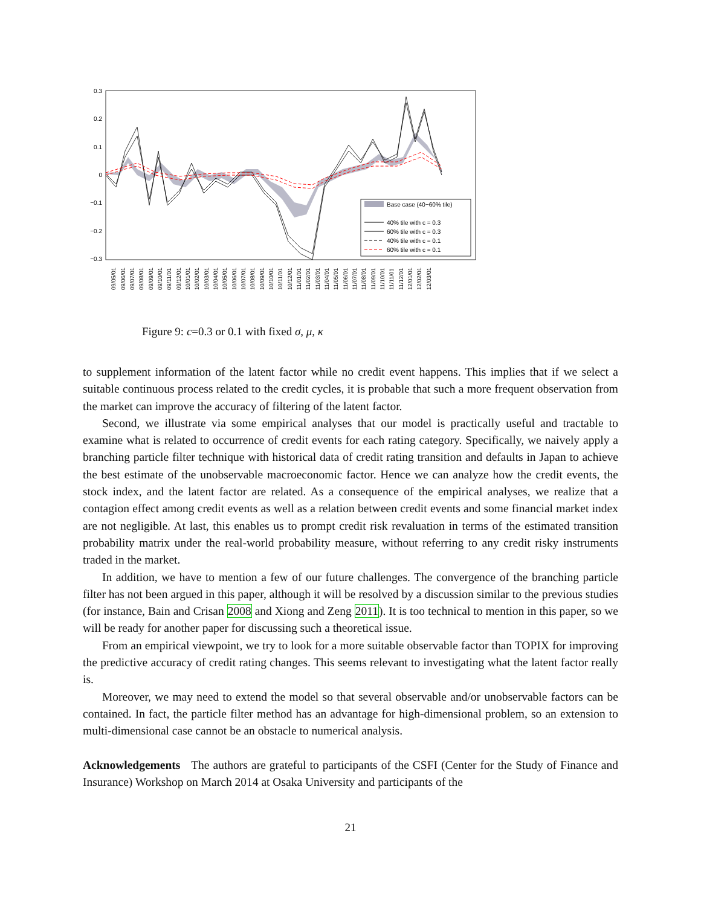0.3
0.2
0.1
0
−0.1
−0.2
−0.3
Base case (40−60% tile)
40% tile with c = 0.3
60% tile with c = 0.3
40% tile with c = 0.1
60% tile with c = 0.1
09/05/01
09/06/01
09/07/01
09/08/01
09/09/01
09/10/01
09/11/01
09/12/01
10/01/01
10/02/01
10/03/01
10/04/01
10/05/01
10/06/01
10/07/01
10/08/01
10/09/01
10/10/01
10/11/01
10/12/01
11/01/01
11/02/01
11/03/01
11/04/01
11/05/01
11/06/01
11/07/01
11/08/01
11/09/01
11/10/01
11/11/01
11/12/01
12/01/01
12/02/01
12/03/01
Figure 9: c=0.3 or 0.1 with fixed σ, μ, κ
to supplement information of the latent factor while no credit event happens. This implies that if we select a suitable continuous process related to the credit cycles, it is probable that such a more frequent observation from the market can improve the accuracy of filtering of the latent factor.
Second, we illustrate via some empirical analyses that our model is practically useful and tractable to examine what is related to occurrence of credit events for each rating category. Specifically, we naively apply a branching particle filter technique with historical data of credit rating transition and defaults in Japan to achieve the best estimate of the unobservable macroeconomic factor. Hence we can analyze how the credit events, the stock index, and the latent factor are related. As a consequence of the empirical analyses, we realize that a contagion effect among credit events as well as a relation between credit events and some financial market index are not negligible. At last, this enables us to prompt credit risk revaluation in terms of the estimated transition probability matrix under the real-world probability measure, without referring to any credit risky instruments traded in the market.
In addition, we have to mention a few of our future challenges. The convergence of the branching particle filter has not been argued in this paper, although it will be resolved by a discussion similar to the previous studies (for instance, Bain and Crisan 2008 and Xiong and Zeng 2011). It is too technical to mention in this paper, so we will be ready for another paper for discussing such a theoretical issue.
From an empirical viewpoint, we try to look for a more suitable observable factor than TOPIX for improving the predictive accuracy of credit rating changes. This seems relevant to investigating what the latent factor really is.
Moreover, we may need to extend the model so that several observable and/or unobservable factors can be contained. In fact, the particle filter method has an advantage for high-dimensional problem, so an extension to multi-dimensional case cannot be an obstacle to numerical analysis.
Acknowledgements The authors are grateful to participants of the CSFI (Center for the Study of Finance and Insurance) Workshop on March 2014 at Osaka University and participants of the
21